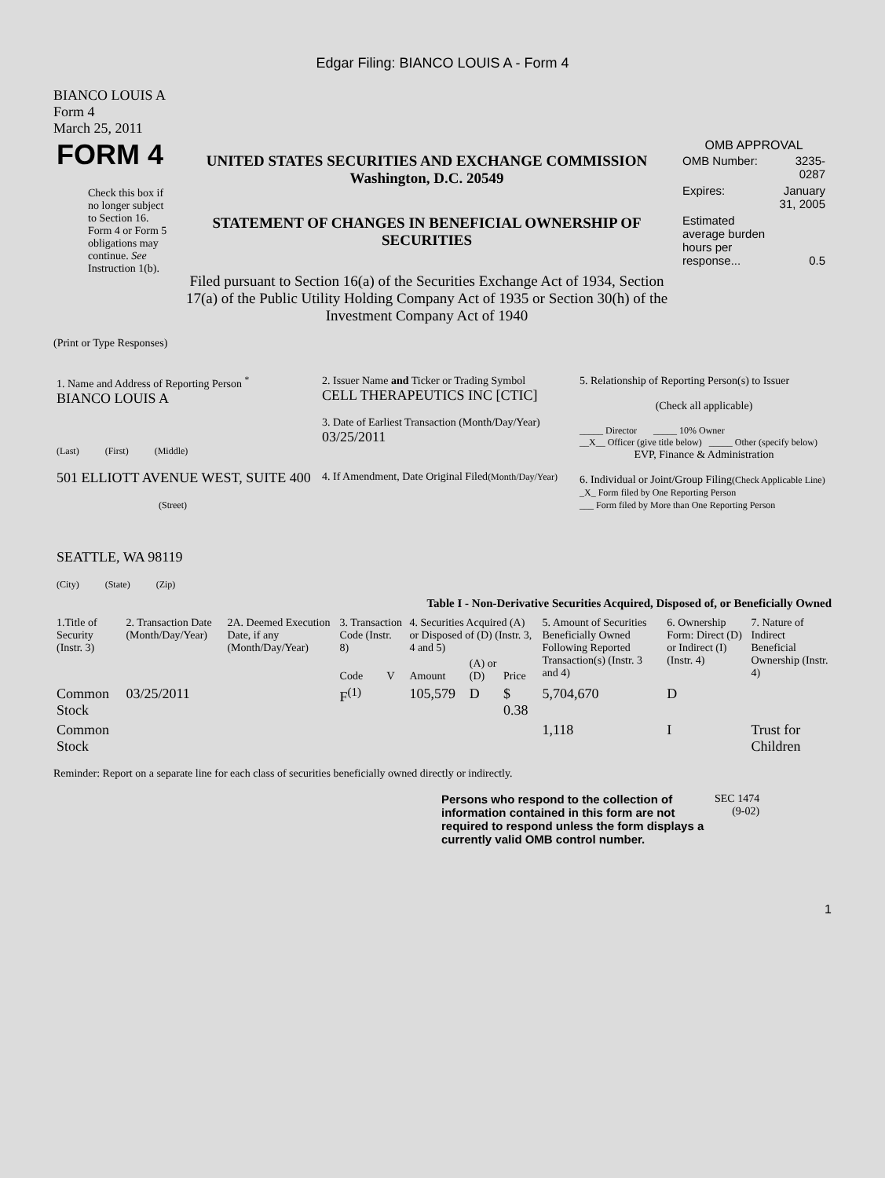Edgar Filing: BIANCO LOUIS A - Form 4
BIANCO LOUIS A
Form 4
March 25, 2011
| FORM 4 Check this box if no longer subject to Section 16. Form 4 or Form 5 obligations may continue. See Instruction 1(b). | UNITED STATES SECURITIES AND EXCHANGE COMMISSION Washington, D.C. 20549 STATEMENT OF CHANGES IN BENEFICIAL OWNERSHIP OF SECURITIES Filed pursuant to Section 16(a) of the Securities Exchange Act of 1934, Section 17(a) of the Public Utility Holding Company Act of 1935 or Section 30(h) of the Investment Company Act of 1940 | OMB APPROVAL / OMB Number: / 3235-0287 / / Expires: / January 31, 2005 / / Estimated average burden hours per response... / 0.5 / |
(Print or Type Responses)
| 1. Name and Address of Reporting Person <sup>*</sup> BIANCO LOUIS A (Last) (First) (Middle) 501 ELLIOTT AVENUE WEST, SUITE 400 (Street) SEATTLE, WA 98119 (City) (State) (Zip) | 2. Issuer Name and Ticker or Trading Symbol CELL THERAPEUTICS INC [CTIC] 3. Date of Earliest Transaction (Month/Day/Year) 03/25/2011 4. If Amendment, Date Original Filed (Month/Day/Year) | 5. Relationship of Reporting Person(s) to Issuer (Check all applicable) _____ Director _____ 10% Owner __X__ Officer (give title below) _____ Other (specify below) EVP, Finance & Administration 6. Individual or Joint/Group Filing (Check Applicable Line) _X_ Form filed by One Reporting Person ___ Form filed by More than One Reporting Person |
Table I - Non-Derivative Securities Acquired, Disposed of, or Beneficially Owned
| 1.Title of Security (Instr. 3) | 2. Transaction Date (Month/Day/Year) | 2A. Deemed Execution Date, if any (Month/Day/Year) | 3. Transaction Code (Instr. 8) | | 4. Securities Acquired (A) or Disposed of (D) (Instr. 3, 4 and 5) | | | 5. Amount of Securities Beneficially Owned Following Reported Transaction(s) (Instr. 3 and 4) | 6. Ownership Form: Direct (D) or Indirect (I) (Instr. 4) | 7. Nature of Indirect Beneficial Ownership (Instr. 4) |
| --- | --- | --- | --- | --- | --- | --- | --- | --- | --- | --- |
| | | | Code | V | Amount | (A) or (D) | Price | | | |
| Common Stock | 03/25/2011 | | F<sup>(1)</sup> | | 105,579 | D | $ 0.38 | 5,704,670 | D | |
| Common Stock | | | | | | | | 1,118 | I | Trust for Children |
Reminder: Report on a separate line for each class of securities beneficially owned directly or indirectly.
| Persons who respond to the collection of information contained in this form are not required to respond unless the form displays a currently valid OMB control number. | SEC 1474 (9-02) |
1